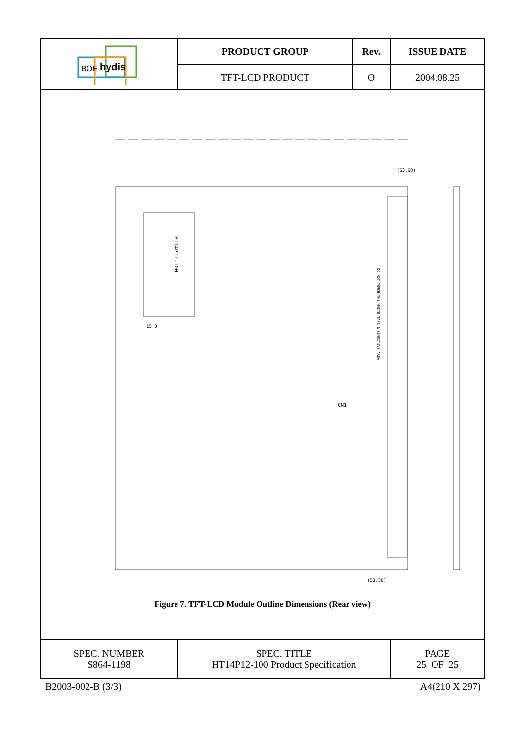| BOE hydis | PRODUCT GROUP | Rev. | ISSUE DATE |
| | TFT-LCD PRODUCT | O | 2004.08.25 |
| HT14P12-100 (63.60) (53.30) 15.0 CN1 DO NOT TOUCH THE WHITE TAPE & SENSITIVE AREA Figure 7. TFT-LCD Module Outline Dimensions (Rear view) | | | |
| SPEC. NUMBER S864-1198 | SPEC. TITLE HT14P12-100 Product Specification | | PAGE 25 OF 25 |
B2003-002-B (3/3) A4(210 X 297)